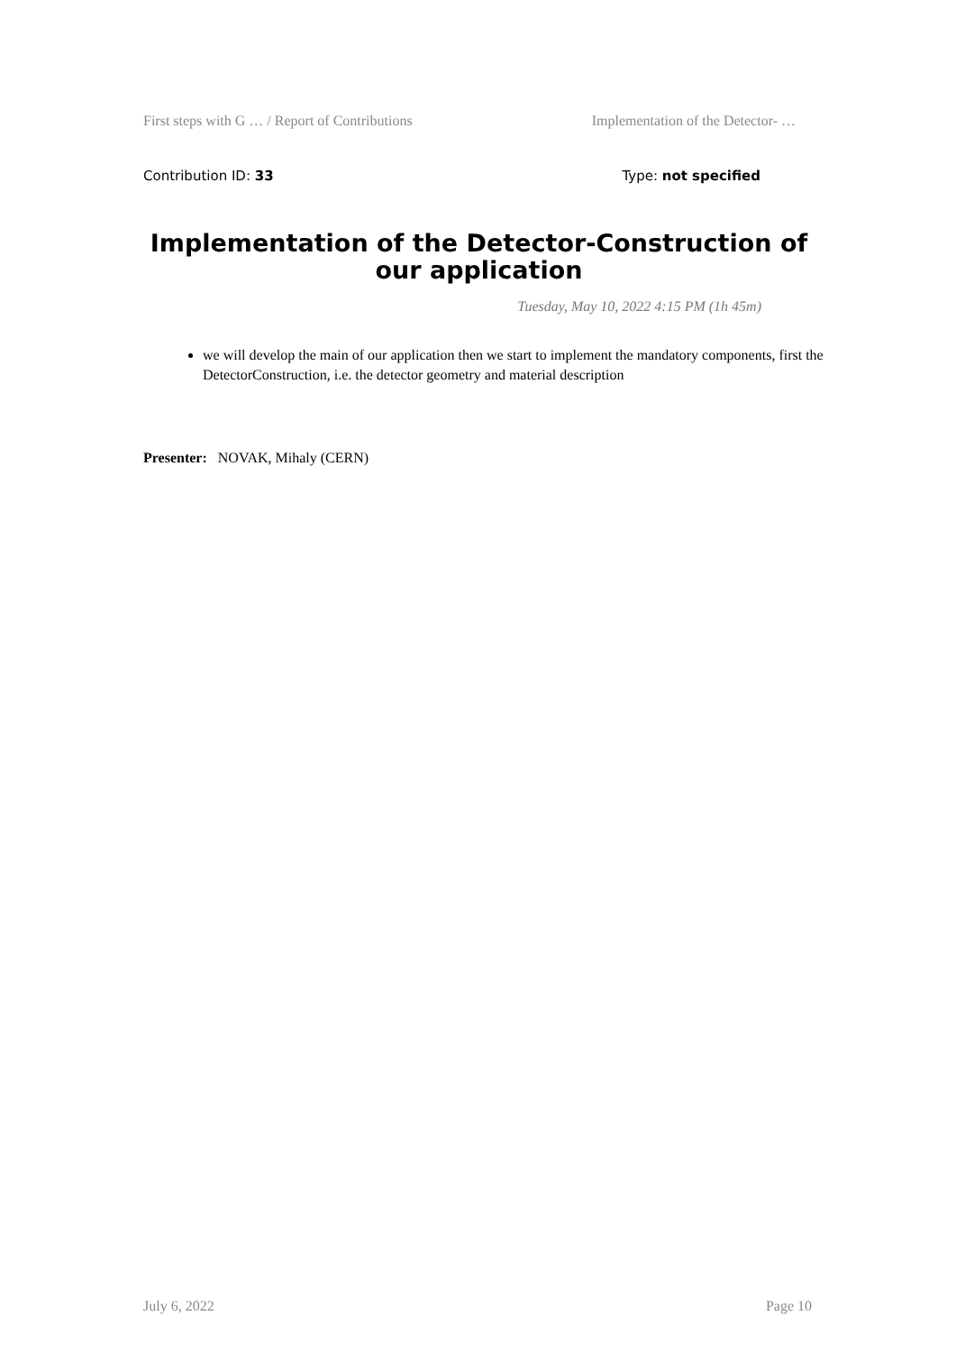First steps with G … / Report of Contributions Implementation of the Detector- …
Contribution ID: 33 Type: not specified
Implementation of the Detector-Construction of our application
Tuesday, May 10, 2022 4:15 PM (1h 45m)
we will develop the main of our application then we start to implement the mandatory components, first the DetectorConstruction, i.e. the detector geometry and material description
Presenter: NOVAK, Mihaly (CERN)
July 6, 2022 Page 10